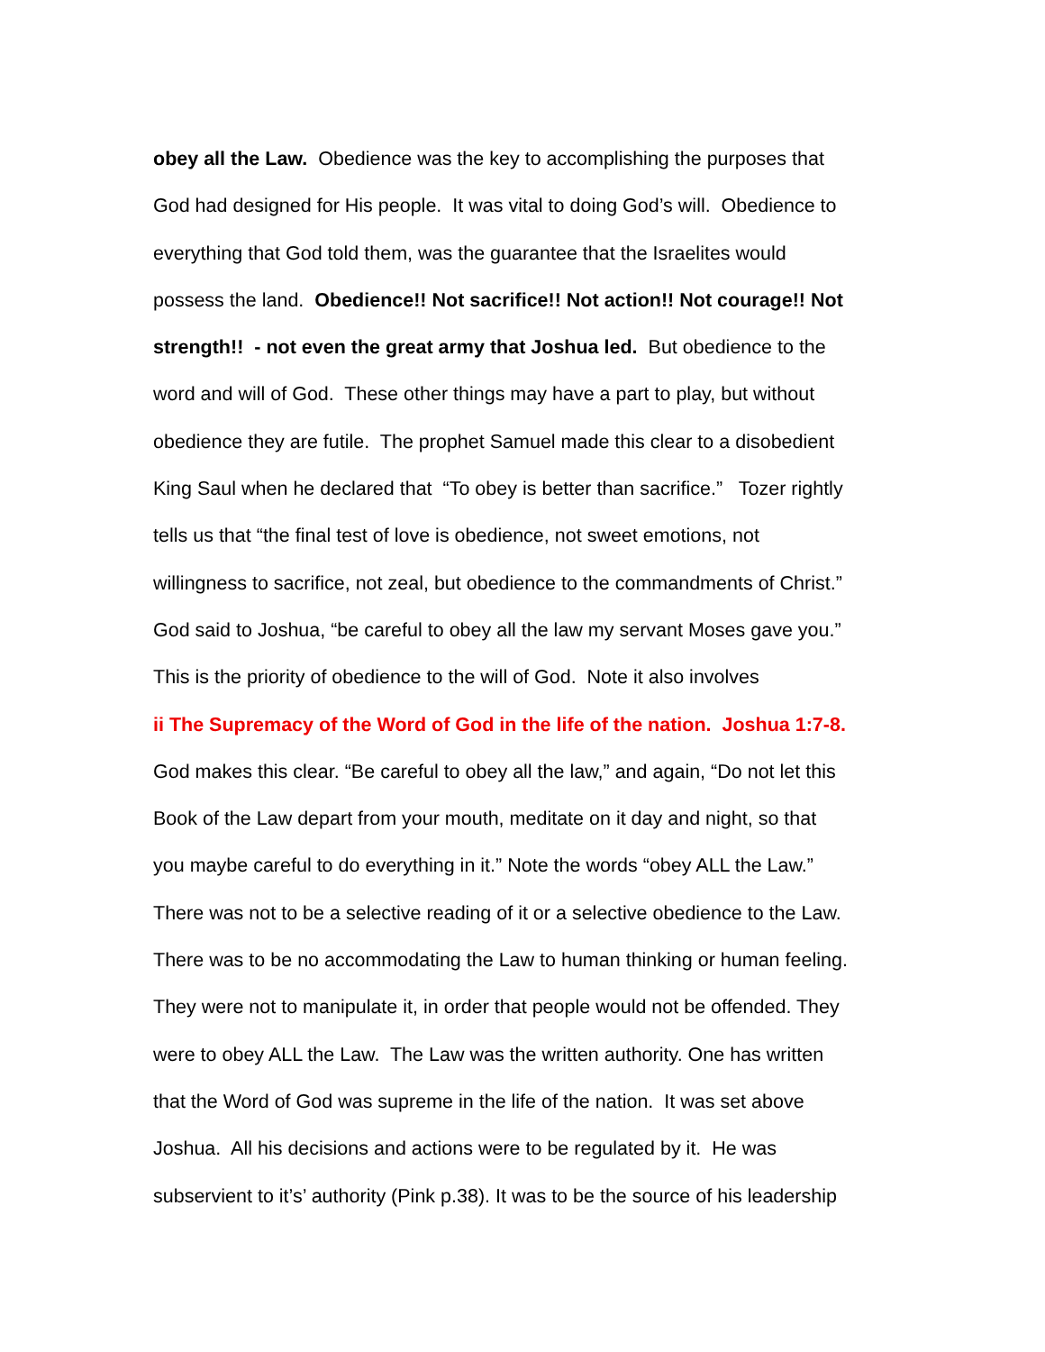obey all the Law. Obedience was the key to accomplishing the purposes that
God had designed for His people. It was vital to doing God’s will. Obedience to
everything that God told them, was the guarantee that the Israelites would
possess the land. Obedience!! Not sacrifice!! Not action!! Not courage!! Not
strength!! - not even the great army that Joshua led. But obedience to the
word and will of God. These other things may have a part to play, but without
obedience they are futile. The prophet Samuel made this clear to a disobedient
King Saul when he declared that “To obey is better than sacrifice.” Tozer rightly
tells us that “the final test of love is obedience, not sweet emotions, not
willingness to sacrifice, not zeal, but obedience to the commandments of Christ.”
God said to Joshua, “be careful to obey all the law my servant Moses gave you.”
This is the priority of obedience to the will of God. Note it also involves
ii The Supremacy of the Word of God in the life of the nation. Joshua 1:7-8.
God makes this clear. “Be careful to obey all the law,” and again, “Do not let this
Book of the Law depart from your mouth, meditate on it day and night, so that
you maybe careful to do everything in it.” Note the words “obey ALL the Law.”
There was not to be a selective reading of it or a selective obedience to the Law.
There was to be no accommodating the Law to human thinking or human feeling.
They were not to manipulate it, in order that people would not be offended. They
were to obey ALL the Law. The Law was the written authority. One has written
that the Word of God was supreme in the life of the nation. It was set above
Joshua. All his decisions and actions were to be regulated by it. He was
subservient to it’s’ authority (Pink p.38). It was to be the source of his leadership